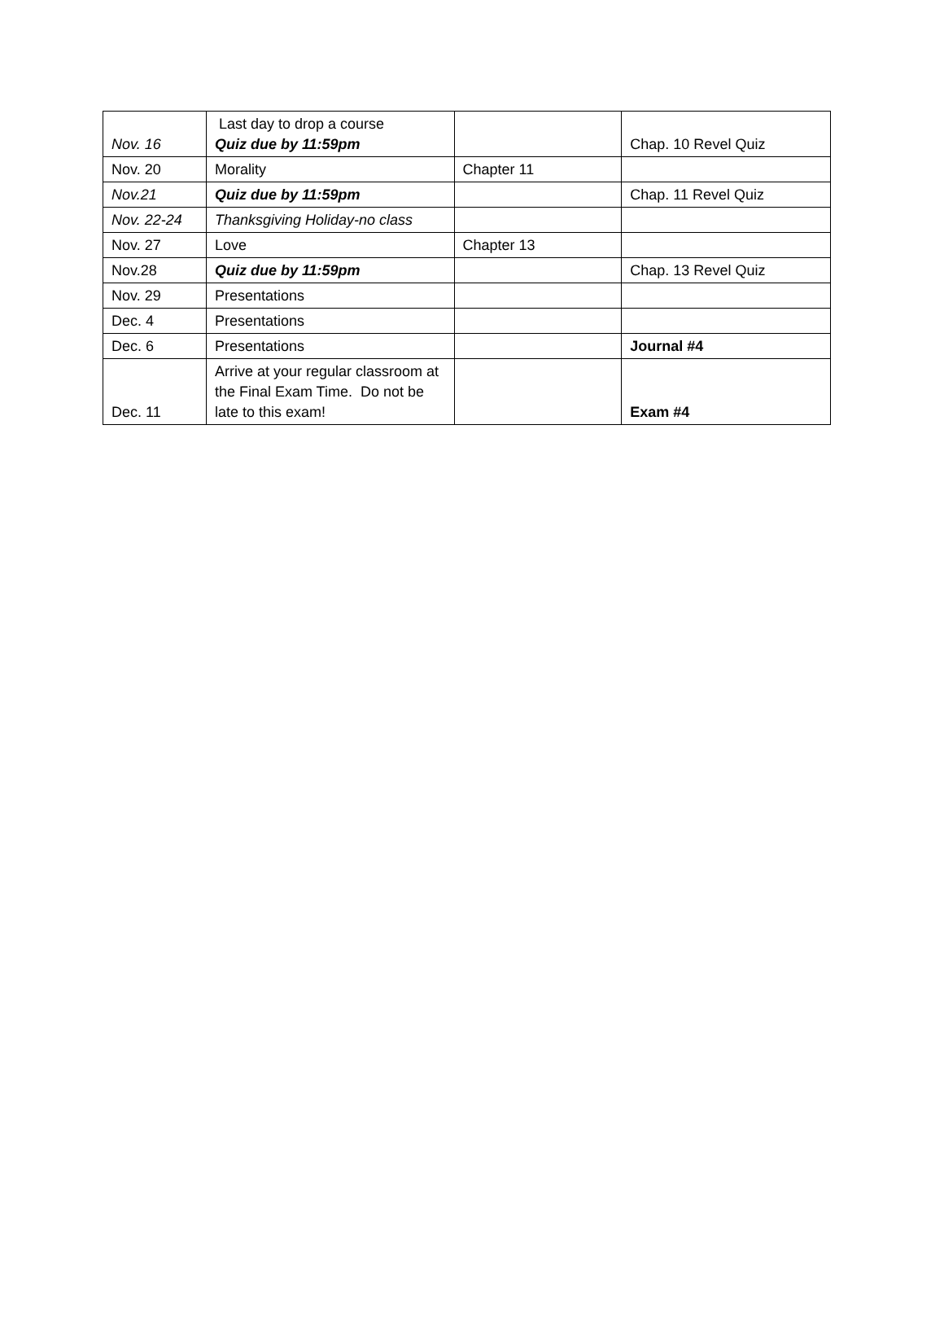| Nov. 16 | Last day to drop a course Quiz due by 11:59pm | | Chap. 10 Revel Quiz |
| Nov. 20 | Morality | Chapter 11 | |
| Nov.21 | Quiz due by 11:59pm | | Chap. 11 Revel Quiz |
| Nov. 22-24 | Thanksgiving Holiday-no class | | |
| Nov. 27 | Love | Chapter 13 | |
| Nov.28 | Quiz due by 11:59pm | | Chap. 13 Revel Quiz |
| Nov. 29 | Presentations | | |
| Dec. 4 | Presentations | | |
| Dec. 6 | Presentations | | Journal #4 |
| Dec. 11 | Arrive at your regular classroom at the Final Exam Time. Do not be late to this exam! | | Exam #4 |